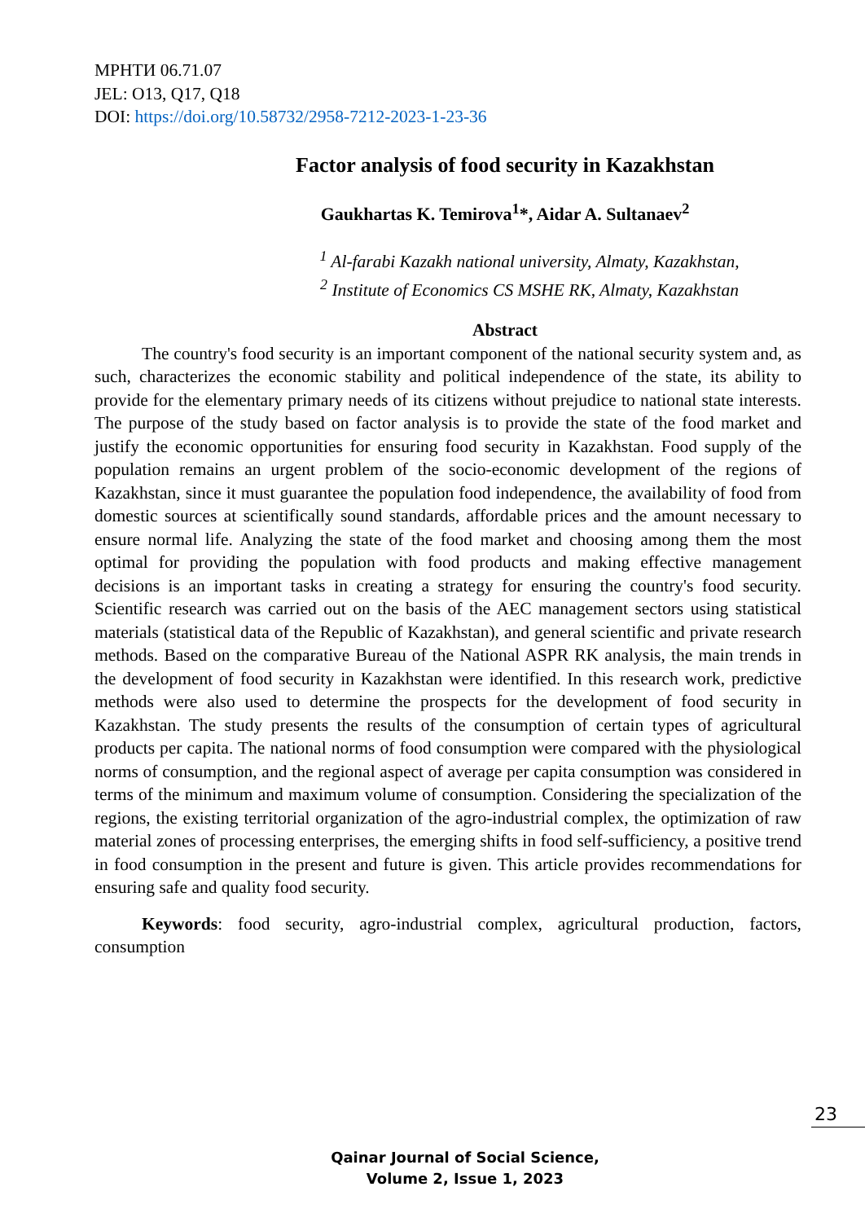МРНТИ 06.71.07
JEL: O13, Q17, Q18
DOI: https://doi.org/10.58732/2958-7212-2023-1-23-36
Factor analysis of food security in Kazakhstan
Gaukhartas K. Temirova<sup>1</sup>*, Aidar A. Sultanaev<sup>2</sup>
<sup>1</sup> Al-farabi Kazakh national university, Almaty, Kazakhstan,
<sup>2</sup> Institute of Economics CS MSHE RK, Almaty, Kazakhstan
Abstract
The country's food security is an important component of the national security system and, as such, characterizes the economic stability and political independence of the state, its ability to provide for the elementary primary needs of its citizens without prejudice to national state interests. The purpose of the study based on factor analysis is to provide the state of the food market and justify the economic opportunities for ensuring food security in Kazakhstan. Food supply of the population remains an urgent problem of the socio-economic development of the regions of Kazakhstan, since it must guarantee the population food independence, the availability of food from domestic sources at scientifically sound standards, affordable prices and the amount necessary to ensure normal life. Analyzing the state of the food market and choosing among them the most optimal for providing the population with food products and making effective management decisions is an important tasks in creating a strategy for ensuring the country's food security. Scientific research was carried out on the basis of the AEC management sectors using statistical materials (statistical data of the Republic of Kazakhstan), and general scientific and private research methods. Based on the comparative Bureau of the National ASPR RK analysis, the main trends in the development of food security in Kazakhstan were identified. In this research work, predictive methods were also used to determine the prospects for the development of food security in Kazakhstan. The study presents the results of the consumption of certain types of agricultural products per capita. The national norms of food consumption were compared with the physiological norms of consumption, and the regional aspect of average per capita consumption was considered in terms of the minimum and maximum volume of consumption. Considering the specialization of the regions, the existing territorial organization of the agro-industrial complex, the optimization of raw material zones of processing enterprises, the emerging shifts in food self-sufficiency, a positive trend in food consumption in the present and future is given. This article provides recommendations for ensuring safe and quality food security.
Keywords: food security, agro-industrial complex, agricultural production, factors, consumption
23
Qainar Journal of Social Science,
Volume 2, Issue 1, 2023